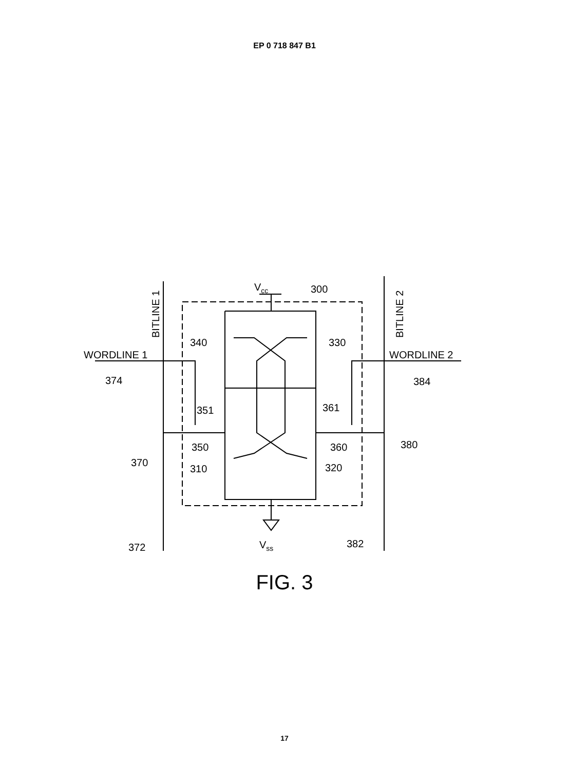EP 0 718 847 B1
Vcc
300
340
330
WORDLINE 1
WORDLINE 2
374
384
351
361
350
360
380
370
310
320
372
382
Vss
BITLINE 1
BITLINE 2
FIG. 3
17